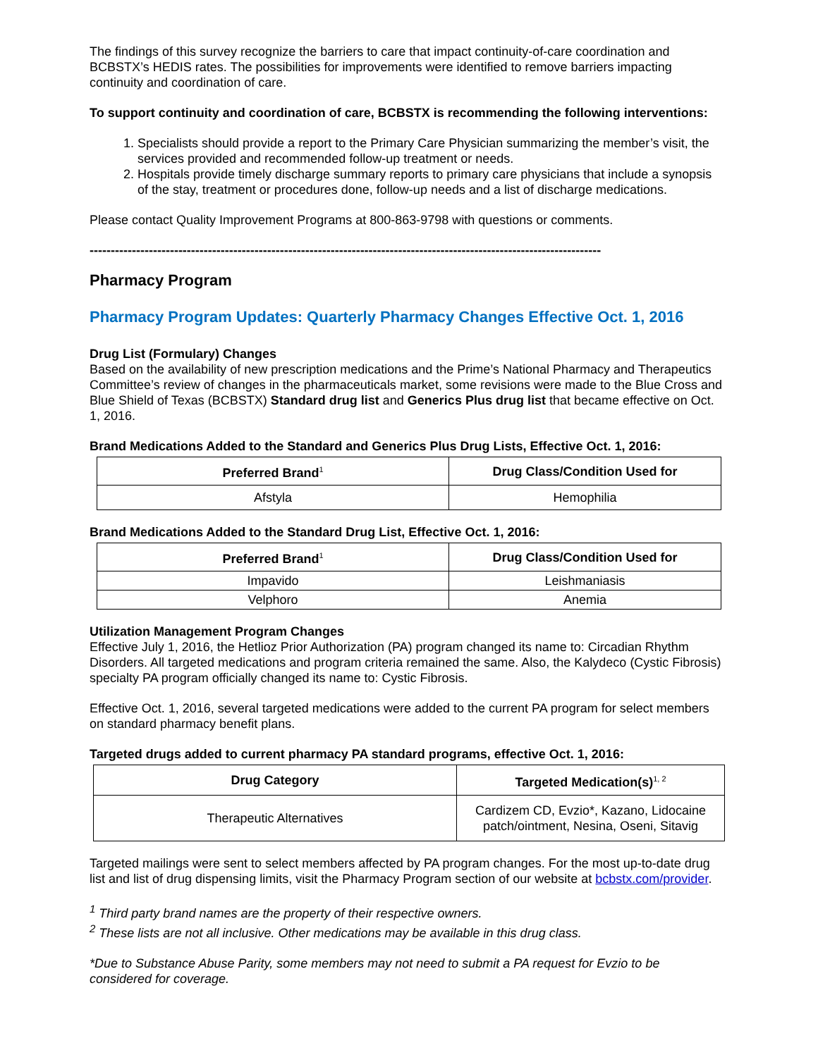The findings of this survey recognize the barriers to care that impact continuity-of-care coordination and BCBSTX’s HEDIS rates. The possibilities for improvements were identified to remove barriers impacting continuity and coordination of care.
To support continuity and coordination of care, BCBSTX is recommending the following interventions:
1. Specialists should provide a report to the Primary Care Physician summarizing the member’s visit, the services provided and recommended follow-up treatment or needs.
2. Hospitals provide timely discharge summary reports to primary care physicians that include a synopsis of the stay, treatment or procedures done, follow-up needs and a list of discharge medications.
Please contact Quality Improvement Programs at 800-863-9798 with questions or comments.
-------------------------------------------------------------------------------------------------------------------------
Pharmacy Program
Pharmacy Program Updates: Quarterly Pharmacy Changes Effective Oct. 1, 2016
Drug List (Formulary) Changes
Based on the availability of new prescription medications and the Prime’s National Pharmacy and Therapeutics Committee’s review of changes in the pharmaceuticals market, some revisions were made to the Blue Cross and Blue Shield of Texas (BCBSTX) Standard drug list and Generics Plus drug list that became effective on Oct. 1, 2016.
Brand Medications Added to the Standard and Generics Plus Drug Lists, Effective Oct. 1, 2016:
| Preferred Brand<sup>1</sup> | Drug Class/Condition Used for |
| --- | --- |
| Afstyla | Hemophilia |
Brand Medications Added to the Standard Drug List, Effective Oct. 1, 2016:
| Preferred Brand<sup>1</sup> | Drug Class/Condition Used for |
| --- | --- |
| Impavido | Leishmaniasis |
| Velphoro | Anemia |
Utilization Management Program Changes
Effective July 1, 2016, the Hetlioz Prior Authorization (PA) program changed its name to: Circadian Rhythm Disorders. All targeted medications and program criteria remained the same. Also, the Kalydeco (Cystic Fibrosis) specialty PA program officially changed its name to: Cystic Fibrosis.
Effective Oct. 1, 2016, several targeted medications were added to the current PA program for select members on standard pharmacy benefit plans.
Targeted drugs added to current pharmacy PA standard programs, effective Oct. 1, 2016:
| Drug Category | Targeted Medication(s)<sup>1, 2</sup> |
| --- | --- |
| Therapeutic Alternatives | Cardizem CD, Evzio*, Kazano, Lidocaine patch/ointment, Nesina, Oseni, Sitavig |
Targeted mailings were sent to select members affected by PA program changes. For the most up-to-date drug list and list of drug dispensing limits, visit the Pharmacy Program section of our website at bcbstx.com/provider.
<sup>1</sup> Third party brand names are the property of their respective owners.
<sup>2</sup> These lists are not all inclusive. Other medications may be available in this drug class.
*Due to Substance Abuse Parity, some members may not need to submit a PA request for Evzio to be considered for coverage.